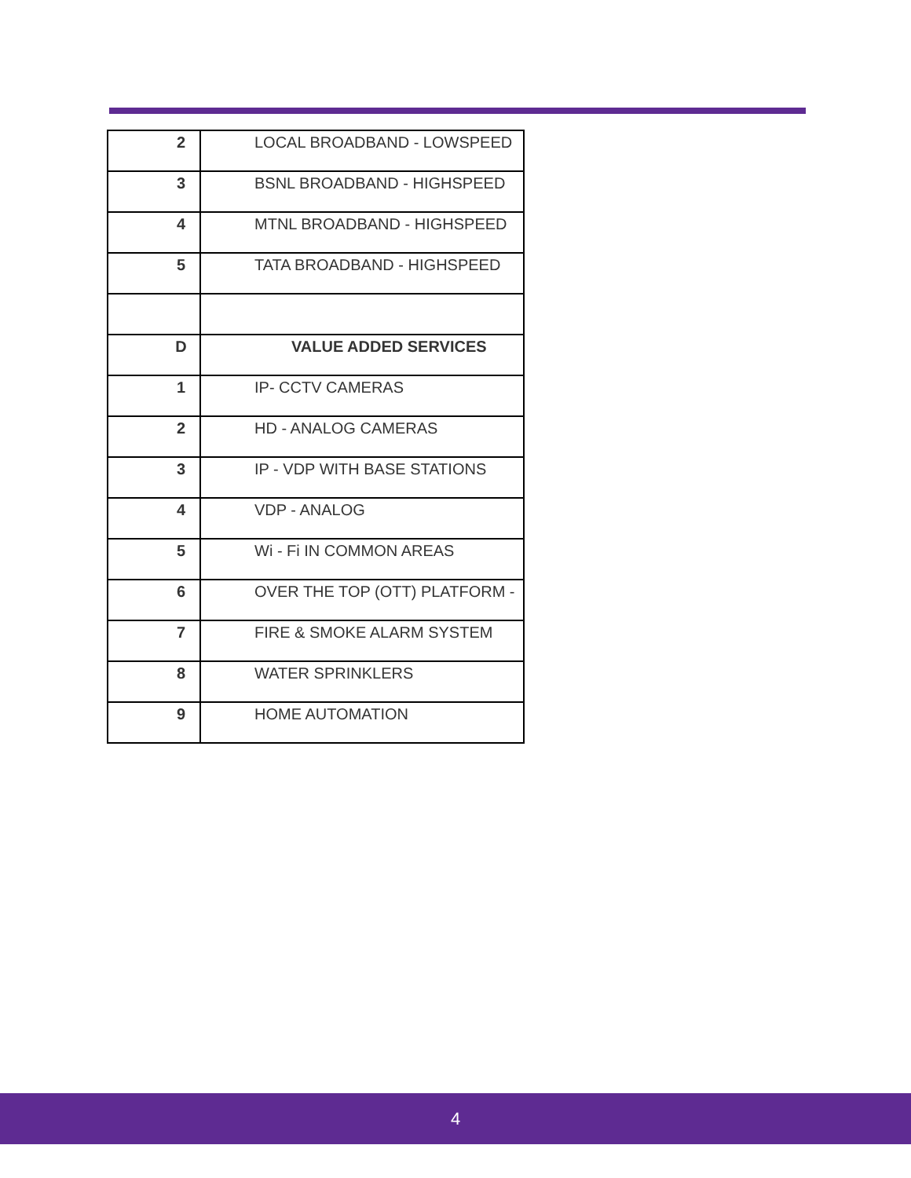| 2 | LOCAL BROADBAND - LOWSPEED |
| 3 | BSNL BROADBAND - HIGHSPEED |
| 4 | MTNL BROADBAND - HIGHSPEED |
| 5 | TATA BROADBAND - HIGHSPEED |
| D | VALUE ADDED SERVICES |
| 1 | IP- CCTV CAMERAS |
| 2 | HD - ANALOG CAMERAS |
| 3 | IP - VDP WITH BASE STATIONS |
| 4 | VDP - ANALOG |
| 5 | Wi - Fi IN COMMON AREAS |
| 6 | OVER THE TOP (OTT) PLATFORM - |
| 7 | FIRE & SMOKE ALARM SYSTEM |
| 8 | WATER SPRINKLERS |
| 9 | HOME AUTOMATION |
4